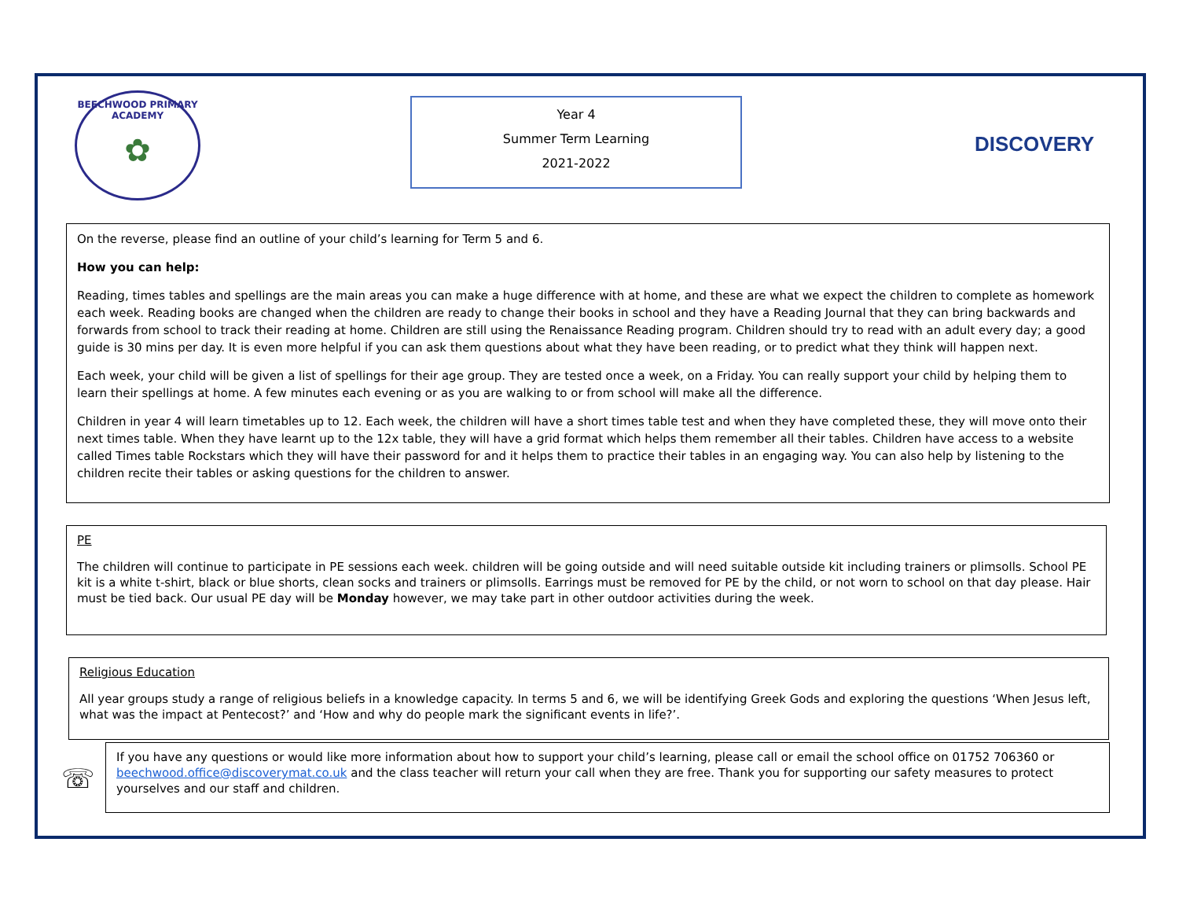BEECHWOOD PRIMARY ACADEMY
✿
Year 4
Summer Term Learning
2021-2022
DISCOVERY
On the reverse, please find an outline of your child’s learning for Term 5 and 6.
How you can help:
Reading, times tables and spellings are the main areas you can make a huge difference with at home, and these are what we expect the children to complete as homework each week. Reading books are changed when the children are ready to change their books in school and they have a Reading Journal that they can bring backwards and forwards from school to track their reading at home. Children are still using the Renaissance Reading program. Children should try to read with an adult every day; a good guide is 30 mins per day. It is even more helpful if you can ask them questions about what they have been reading, or to predict what they think will happen next.
Each week, your child will be given a list of spellings for their age group. They are tested once a week, on a Friday. You can really support your child by helping them to learn their spellings at home. A few minutes each evening or as you are walking to or from school will make all the difference.
Children in year 4 will learn timetables up to 12. Each week, the children will have a short times table test and when they have completed these, they will move onto their next times table. When they have learnt up to the 12x table, they will have a grid format which helps them remember all their tables. Children have access to a website called Times table Rockstars which they will have their password for and it helps them to practice their tables in an engaging way. You can also help by listening to the children recite their tables or asking questions for the children to answer.
PE
The children will continue to participate in PE sessions each week. children will be going outside and will need suitable outside kit including trainers or plimsolls. School PE kit is a white t-shirt, black or blue shorts, clean socks and trainers or plimsolls. Earrings must be removed for PE by the child, or not worn to school on that day please. Hair must be tied back. Our usual PE day will be Monday however, we may take part in other outdoor activities during the week.
Religious Education
All year groups study a range of religious beliefs in a knowledge capacity. In terms 5 and 6, we will be identifying Greek Gods and exploring the questions ‘When Jesus left, what was the impact at Pentecost?’ and ‘How and why do people mark the significant events in life?’.
☏
If you have any questions or would like more information about how to support your child’s learning, please call or email the school office on 01752 706360 or beechwood.office@discoverymat.co.uk and the class teacher will return your call when they are free. Thank you for supporting our safety measures to protect yourselves and our staff and children.